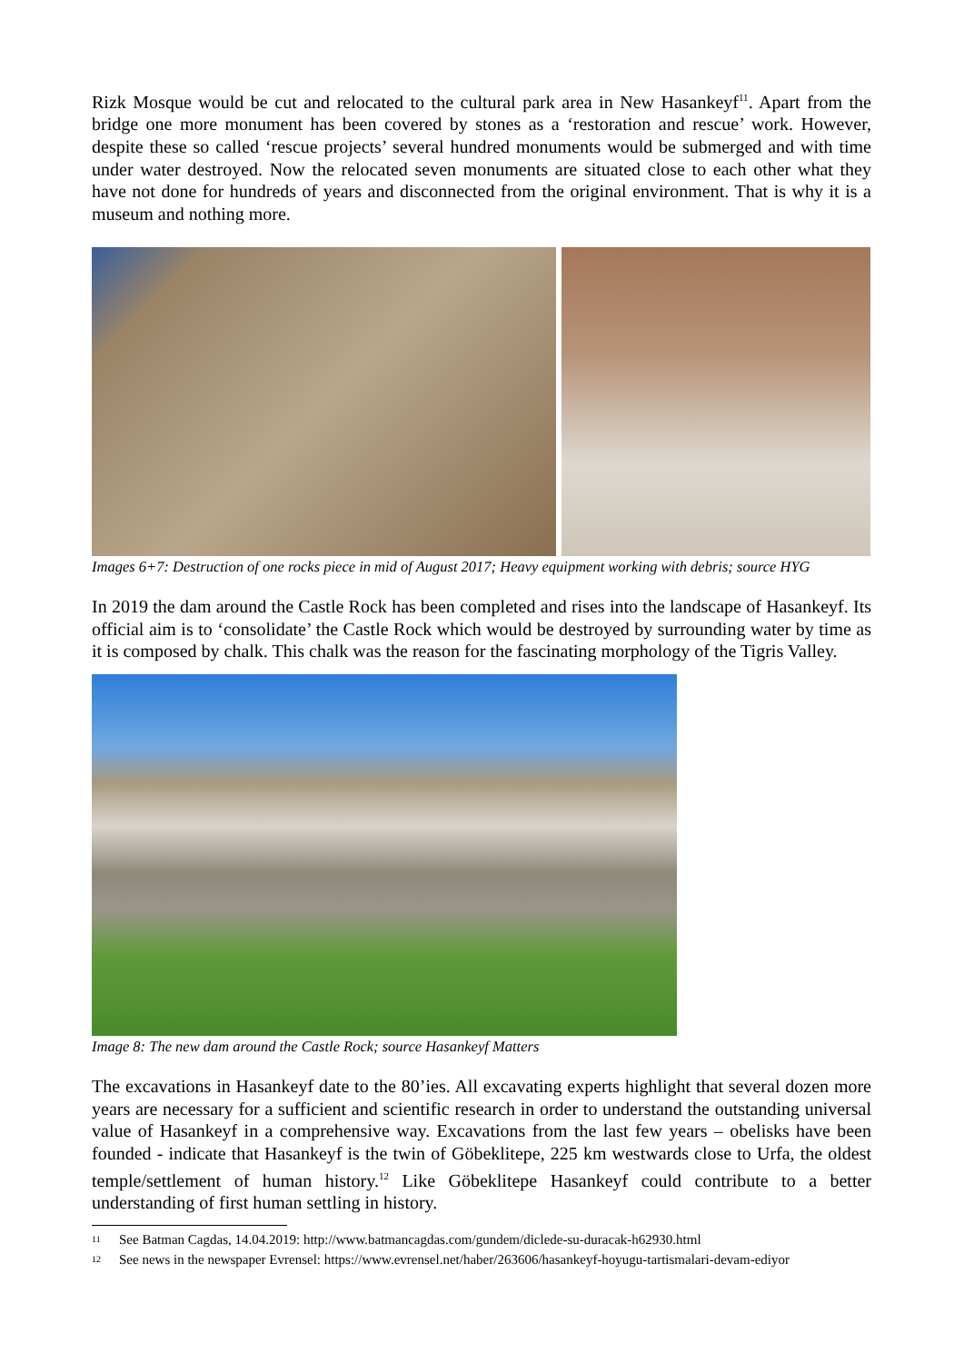Rizk Mosque would be cut and relocated to the cultural park area in New Hasankeyf<sup>11</sup>. Apart from the bridge one more monument has been covered by stones as a ‘restoration and rescue’ work. However, despite these so called ‘rescue projects’ several hundred monuments would be submerged and with time under water destroyed. Now the relocated seven monuments are situated close to each other what they have not done for hundreds of years and disconnected from the original environment. That is why it is a museum and nothing more.
Images 6+7: Destruction of one rocks piece in mid of August 2017; Heavy equipment working with debris; source HYG
In 2019 the dam around the Castle Rock has been completed and rises into the landscape of Hasankeyf. Its official aim is to ‘consolidate’ the Castle Rock which would be destroyed by surrounding water by time as it is composed by chalk. This chalk was the reason for the fascinating morphology of the Tigris Valley.
Image 8: The new dam around the Castle Rock; source Hasankeyf Matters
The excavations in Hasankeyf date to the 80’ies. All excavating experts highlight that several dozen more years are necessary for a sufficient and scientific research in order to understand the outstanding universal value of Hasankeyf in a comprehensive way. Excavations from the last few years – obelisks have been founded - indicate that Hasankeyf is the twin of Göbeklitepe, 225 km westwards close to Urfa, the oldest temple/settlement of human history.<sup>12</sup> Like Göbeklitepe Hasankeyf could contribute to a better understanding of first human settling in history.
11 See Batman Cagdas, 14.04.2019: http://www.batmancagdas.com/gundem/diclede-su-duracak-h62930.html
12 See news in the newspaper Evrensel: https://www.evrensel.net/haber/263606/hasankeyf-hoyugu-tartismalari-devam-ediyor